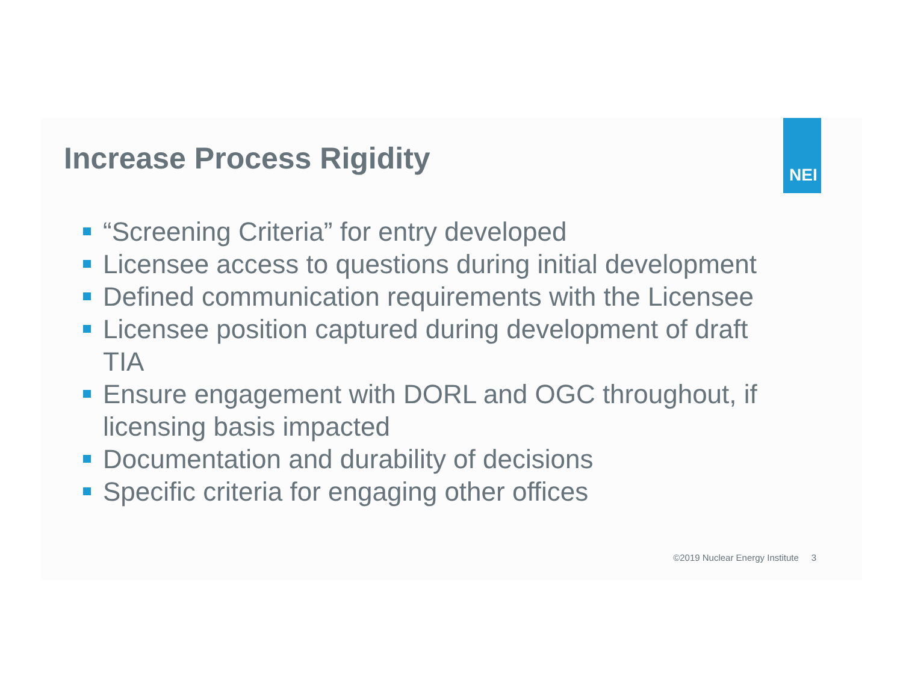Increase Process Rigidity
NEI
“Screening Criteria” for entry developed
Licensee access to questions during initial development
Defined communication requirements with the Licensee
Licensee position captured during development of draft TIA
Ensure engagement with DORL and OGC throughout, if licensing basis impacted
Documentation and durability of decisions
Specific criteria for engaging other offices
©2019 Nuclear Energy Institute 3